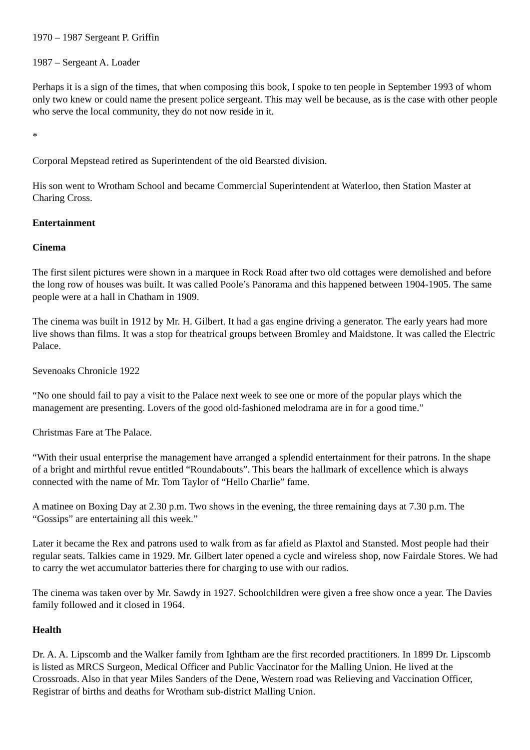1970 – 1987 Sergeant P. Griffin
1987 – Sergeant A. Loader
Perhaps it is a sign of the times, that when composing this book, I spoke to ten people in September 1993 of whom only two knew or could name the present police sergeant. This may well be because, as is the case with other people who serve the local community, they do not now reside in it.
*
Corporal Mepstead retired as Superintendent of the old Bearsted division.
His son went to Wrotham School and became Commercial Superintendent at Waterloo, then Station Master at Charing Cross.
Entertainment
Cinema
The first silent pictures were shown in a marquee in Rock Road after two old cottages were demolished and before the long row of houses was built. It was called Poole’s Panorama and this happened between 1904-1905. The same people were at a hall in Chatham in 1909.
The cinema was built in 1912 by Mr. H. Gilbert. It had a gas engine driving a generator. The early years had more live shows than films. It was a stop for theatrical groups between Bromley and Maidstone. It was called the Electric Palace.
Sevenoaks Chronicle 1922
“No one should fail to pay a visit to the Palace next week to see one or more of the popular plays which the management are presenting. Lovers of the good old-fashioned melodrama are in for a good time.”
Christmas Fare at The Palace.
“With their usual enterprise the management have arranged a splendid entertainment for their patrons. In the shape of a bright and mirthful revue entitled “Roundabouts”. This bears the hallmark of excellence which is always connected with the name of Mr. Tom Taylor of “Hello Charlie” fame.
A matinee on Boxing Day at 2.30 p.m. Two shows in the evening, the three remaining days at 7.30 p.m. The “Gossips” are entertaining all this week.”
Later it became the Rex and patrons used to walk from as far afield as Plaxtol and Stansted. Most people had their regular seats. Talkies came in 1929. Mr. Gilbert later opened a cycle and wireless shop, now Fairdale Stores. We had to carry the wet accumulator batteries there for charging to use with our radios.
The cinema was taken over by Mr. Sawdy in 1927. Schoolchildren were given a free show once a year. The Davies family followed and it closed in 1964.
Health
Dr. A. A. Lipscomb and the Walker family from Ightham are the first recorded practitioners. In 1899 Dr. Lipscomb is listed as MRCS Surgeon, Medical Officer and Public Vaccinator for the Malling Union. He lived at the Crossroads. Also in that year Miles Sanders of the Dene, Western road was Relieving and Vaccination Officer, Registrar of births and deaths for Wrotham sub-district Malling Union.